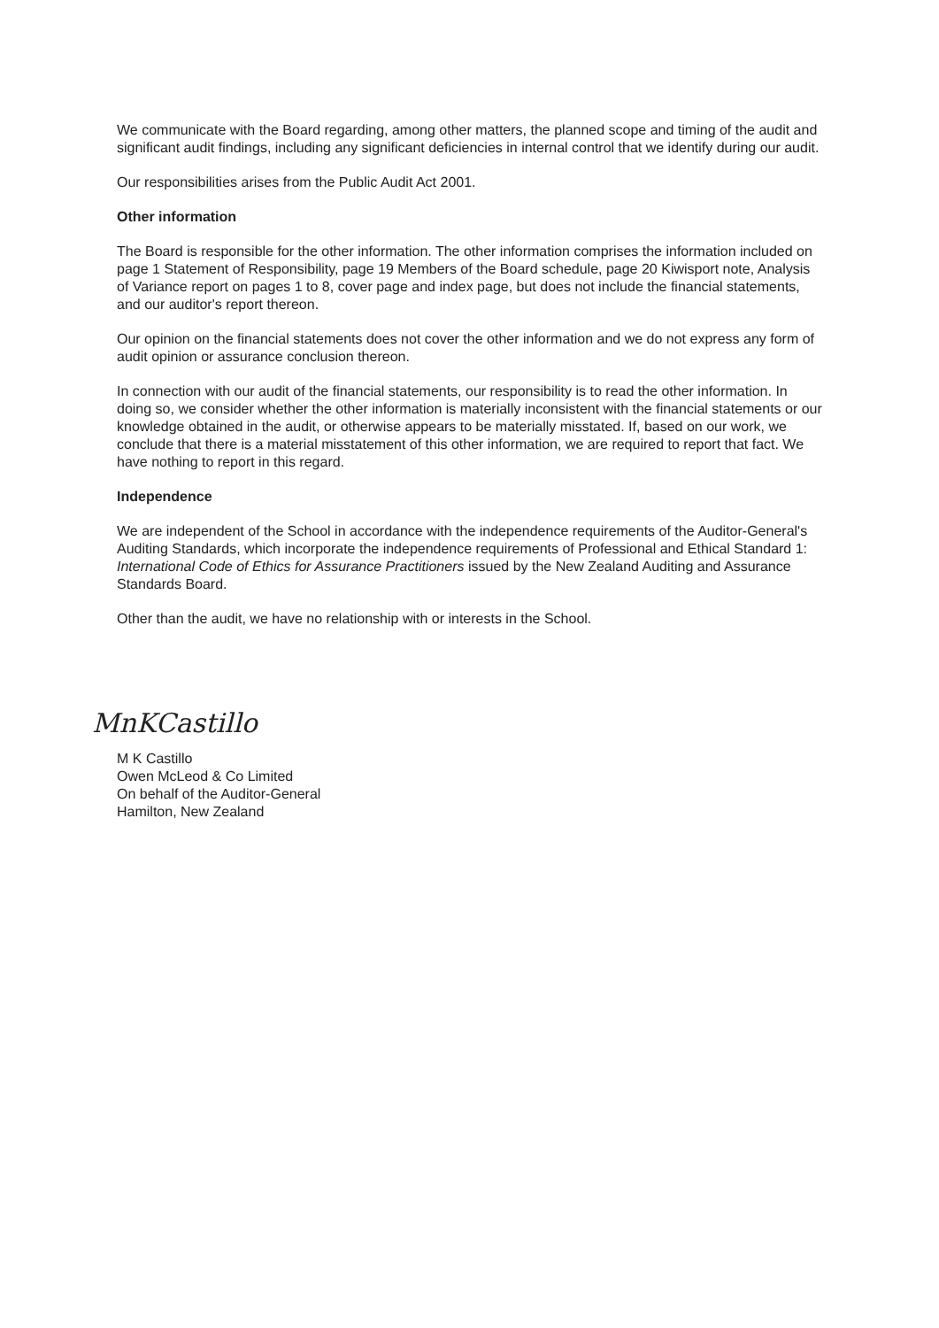We communicate with the Board regarding, among other matters, the planned scope and timing of the audit and significant audit findings, including any significant deficiencies in internal control that we identify during our audit.
Our responsibilities arises from the Public Audit Act 2001.
Other information
The Board is responsible for the other information. The other information comprises the information included on page 1 Statement of Responsibility, page 19 Members of the Board schedule, page 20 Kiwisport note, Analysis of Variance report on pages 1 to 8, cover page and index page, but does not include the financial statements, and our auditor's report thereon.
Our opinion on the financial statements does not cover the other information and we do not express any form of audit opinion or assurance conclusion thereon.
In connection with our audit of the financial statements, our responsibility is to read the other information. In doing so, we consider whether the other information is materially inconsistent with the financial statements or our knowledge obtained in the audit, or otherwise appears to be materially misstated. If, based on our work, we conclude that there is a material misstatement of this other information, we are required to report that fact. We have nothing to report in this regard.
Independence
We are independent of the School in accordance with the independence requirements of the Auditor-General's Auditing Standards, which incorporate the independence requirements of Professional and Ethical Standard 1: International Code of Ethics for Assurance Practitioners issued by the New Zealand Auditing and Assurance Standards Board.
Other than the audit, we have no relationship with or interests in the School.
MnKCastillo
M K Castillo
Owen McLeod & Co Limited
On behalf of the Auditor-General
Hamilton, New Zealand